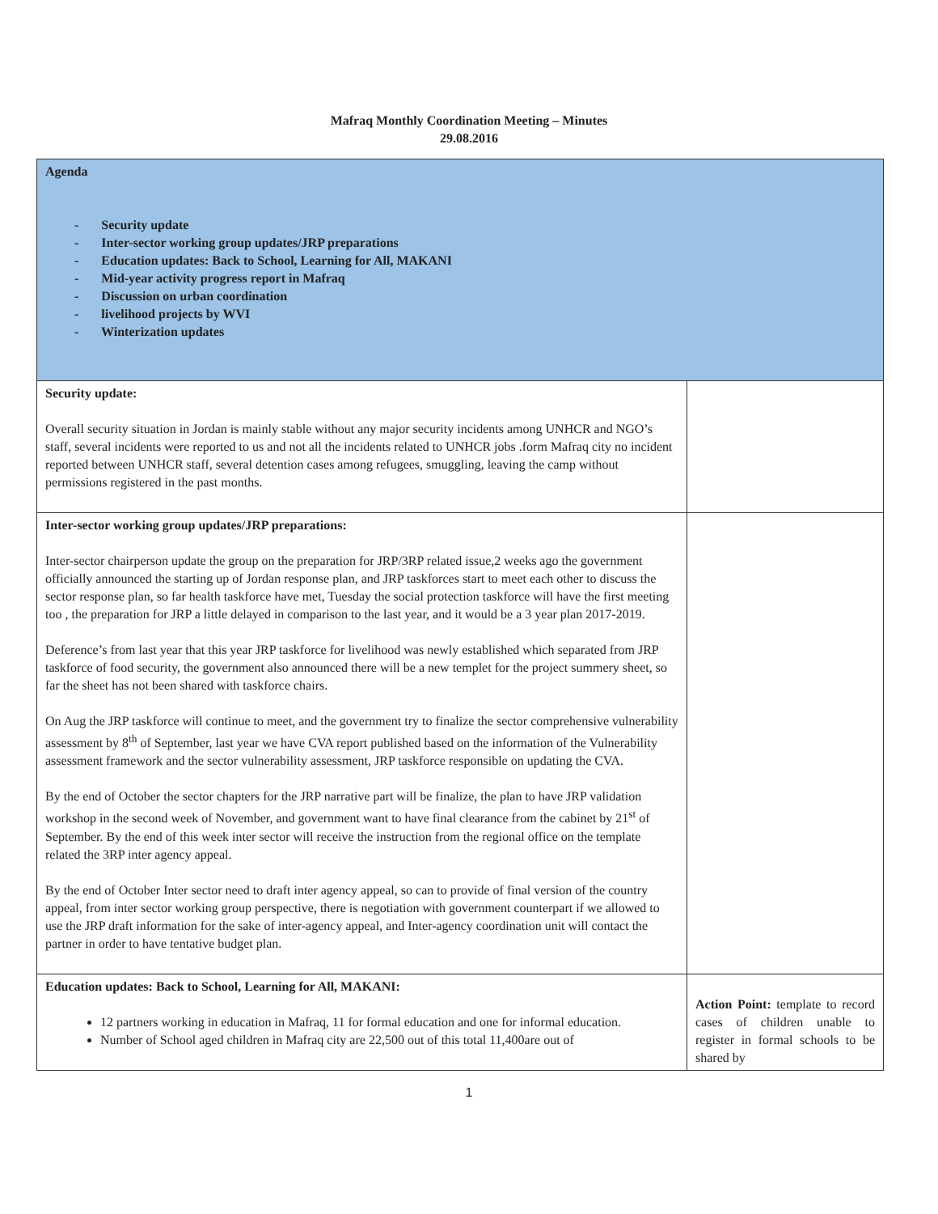Mafraq Monthly Coordination Meeting – Minutes
29.08.2016
| Agenda - Security update - Inter-sector working group updates/JRP preparations - Education updates: Back to School, Learning for All, MAKANI - Mid-year activity progress report in Mafraq - Discussion on urban coordination - livelihood projects by WVI - Winterization updates | |
| Security update: Overall security situation in Jordan is mainly stable without any major security incidents among UNHCR and NGO’s staff, several incidents were reported to us and not all the incidents related to UNHCR jobs .form Mafraq city no incident reported between UNHCR staff, several detention cases among refugees, smuggling, leaving the camp without permissions registered in the past months. | |
| Inter-sector working group updates/JRP preparations: Inter-sector chairperson update the group on the preparation for JRP/3RP related issue,2 weeks ago the government officially announced the starting up of Jordan response plan, and JRP taskforces start to meet each other to discuss the sector response plan, so far health taskforce have met, Tuesday the social protection taskforce will have the first meeting too , the preparation for JRP a little delayed in comparison to the last year, and it would be a 3 year plan 2017-2019. Deference’s from last year that this year JRP taskforce for livelihood was newly established which separated from JRP taskforce of food security, the government also announced there will be a new templet for the project summery sheet, so far the sheet has not been shared with taskforce chairs. On Aug the JRP taskforce will continue to meet, and the government try to finalize the sector comprehensive vulnerability assessment by 8<sup>th</sup> of September, last year we have CVA report published based on the information of the Vulnerability assessment framework and the sector vulnerability assessment, JRP taskforce responsible on updating the CVA. By the end of October the sector chapters for the JRP narrative part will be finalize, the plan to have JRP validation workshop in the second week of November, and government want to have final clearance from the cabinet by 21<sup>st</sup> of September. By the end of this week inter sector will receive the instruction from the regional office on the template related the 3RP inter agency appeal. By the end of October Inter sector need to draft inter agency appeal, so can to provide of final version of the country appeal, from inter sector working group perspective, there is negotiation with government counterpart if we allowed to use the JRP draft information for the sake of inter-agency appeal, and Inter-agency coordination unit will contact the partner in order to have tentative budget plan. | |
| Education updates: Back to School, Learning for All, MAKANI: 12 partners working in education in Mafraq, 11 for formal education and one for informal education. Number of School aged children in Mafraq city are 22,500 out of this total 11,400are out of | Action Point: template to record cases of children unable to register in formal schools to be shared by |
1